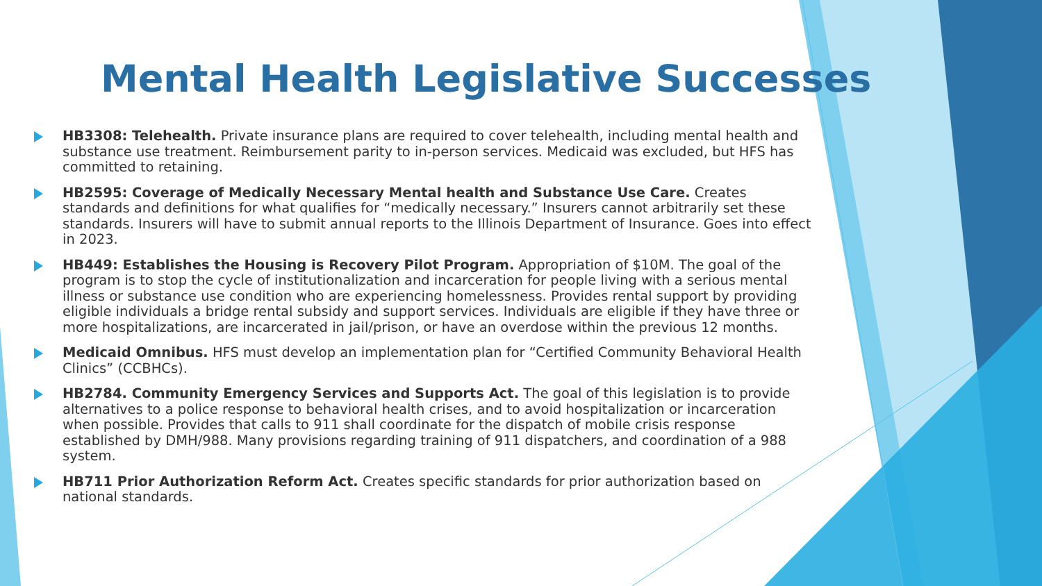Mental Health Legislative Successes
HB3308: Telehealth. Private insurance plans are required to cover telehealth, including mental health and substance use treatment. Reimbursement parity to in-person services. Medicaid was excluded, but HFS has committed to retaining.
HB2595: Coverage of Medically Necessary Mental health and Substance Use Care. Creates standards and definitions for what qualifies for “medically necessary.” Insurers cannot arbitrarily set these standards. Insurers will have to submit annual reports to the Illinois Department of Insurance. Goes into effect in 2023.
HB449: Establishes the Housing is Recovery Pilot Program. Appropriation of $10M. The goal of the program is to stop the cycle of institutionalization and incarceration for people living with a serious mental illness or substance use condition who are experiencing homelessness. Provides rental support by providing eligible individuals a bridge rental subsidy and support services. Individuals are eligible if they have three or more hospitalizations, are incarcerated in jail/prison, or have an overdose within the previous 12 months.
Medicaid Omnibus. HFS must develop an implementation plan for “Certified Community Behavioral Health Clinics” (CCBHCs).
HB2784. Community Emergency Services and Supports Act. The goal of this legislation is to provide alternatives to a police response to behavioral health crises, and to avoid hospitalization or incarceration when possible. Provides that calls to 911 shall coordinate for the dispatch of mobile crisis response established by DMH/988. Many provisions regarding training of 911 dispatchers, and coordination of a 988 system.
HB711 Prior Authorization Reform Act. Creates specific standards for prior authorization based on national standards.